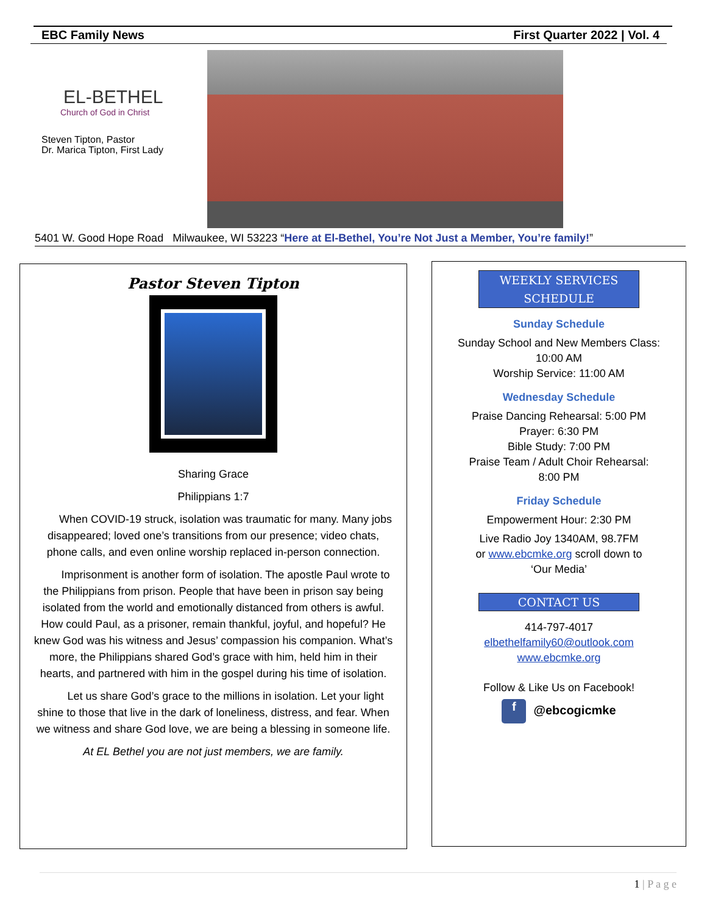EBC Family News First Quarter 2022 | Vol. 4
EL-BETHEL
Church of God in Christ
Steven Tipton, Pastor
Dr. Marica Tipton, First Lady
5401 W. Good Hope Road Milwaukee, WI 53223 “Here at El-Bethel, You’re Not Just a Member, You’re family!”
Pastor Steven Tipton
Sharing Grace
Philippians 1:7
When COVID-19 struck, isolation was traumatic for many. Many jobs disappeared; loved one’s transitions from our presence; video chats, phone calls, and even online worship replaced in-person connection.
Imprisonment is another form of isolation. The apostle Paul wrote to the Philippians from prison. People that have been in prison say being isolated from the world and emotionally distanced from others is awful. How could Paul, as a prisoner, remain thankful, joyful, and hopeful? He knew God was his witness and Jesus’ compassion his companion. What’s more, the Philippians shared God’s grace with him, held him in their hearts, and partnered with him in the gospel during his time of isolation.
Let us share God’s grace to the millions in isolation. Let your light shine to those that live in the dark of loneliness, distress, and fear. When we witness and share God love, we are being a blessing in someone life.
At EL Bethel you are not just members, we are family.
WEEKLY SERVICES
SCHEDULE
Sunday Schedule
Sunday School and New Members Class:
10:00 AM
Worship Service: 11:00 AM
Wednesday Schedule
Praise Dancing Rehearsal: 5:00 PM
Prayer: 6:30 PM
Bible Study: 7:00 PM
Praise Team / Adult Choir Rehearsal:
8:00 PM
Friday Schedule
Empowerment Hour: 2:30 PM
Live Radio Joy 1340AM, 98.7FM
or www.ebcmke.org scroll down to
‘Our Media’
CONTACT US
414-797-4017
elbethelfamily60@outlook.com
www.ebcmke.org
Follow & Like Us on Facebook!
f @ebcogicmke
1 | P a g e